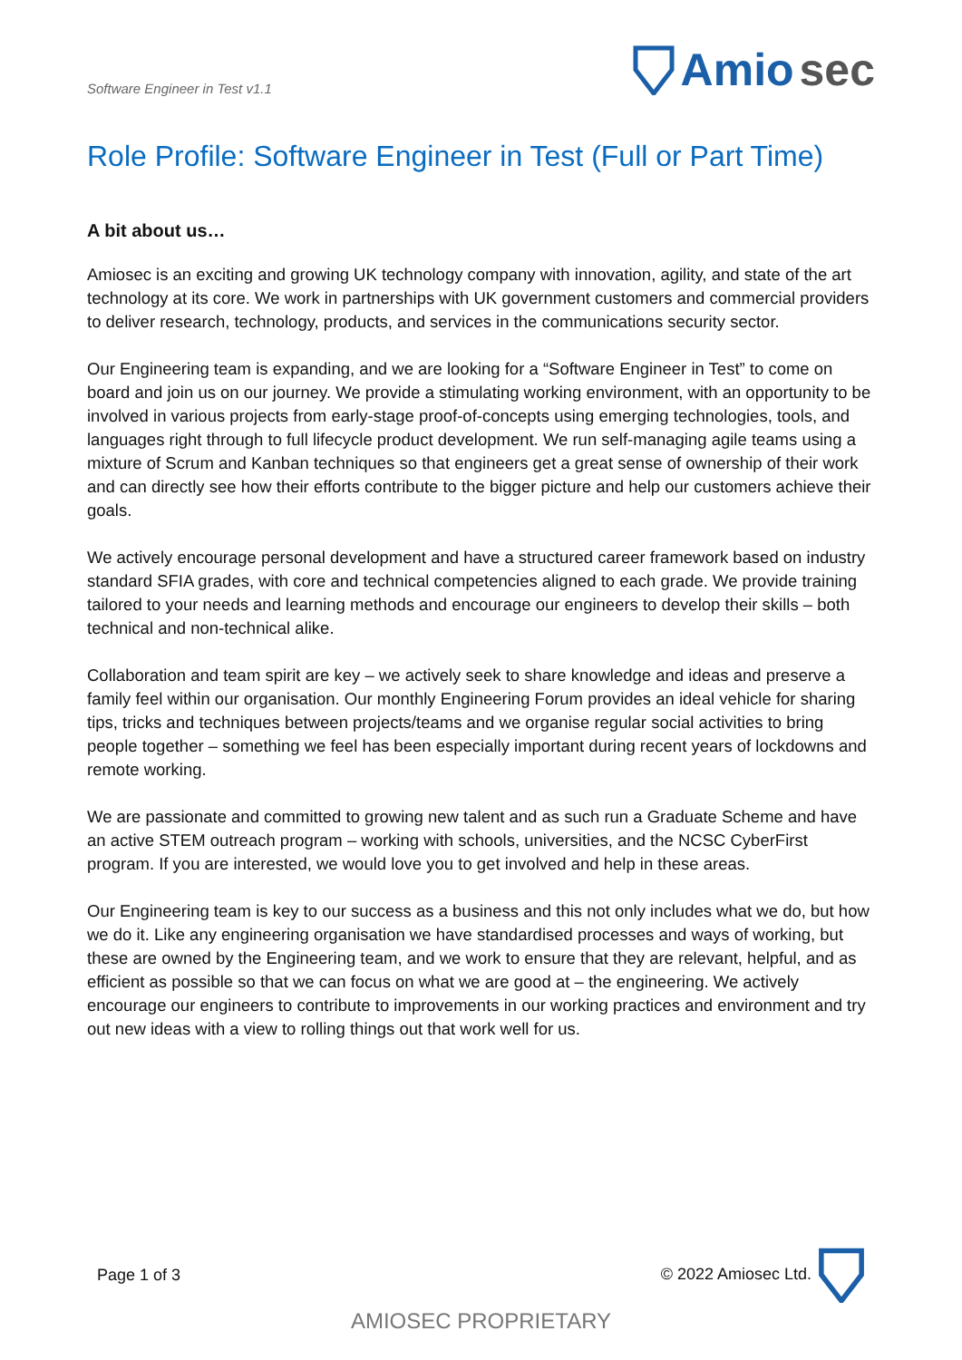Software Engineer in Test v1.1
Amio sec
Role Profile: Software Engineer in Test (Full or Part Time)
A bit about us…
Amiosec is an exciting and growing UK technology company with innovation, agility, and state of the art technology at its core. We work in partnerships with UK government customers and commercial providers to deliver research, technology, products, and services in the communications security sector.
Our Engineering team is expanding, and we are looking for a “Software Engineer in Test” to come on board and join us on our journey. We provide a stimulating working environment, with an opportunity to be involved in various projects from early-stage proof-of-concepts using emerging technologies, tools, and languages right through to full lifecycle product development. We run self-managing agile teams using a mixture of Scrum and Kanban techniques so that engineers get a great sense of ownership of their work and can directly see how their efforts contribute to the bigger picture and help our customers achieve their goals.
We actively encourage personal development and have a structured career framework based on industry standard SFIA grades, with core and technical competencies aligned to each grade. We provide training tailored to your needs and learning methods and encourage our engineers to develop their skills – both technical and non-technical alike.
Collaboration and team spirit are key – we actively seek to share knowledge and ideas and preserve a family feel within our organisation. Our monthly Engineering Forum provides an ideal vehicle for sharing tips, tricks and techniques between projects/teams and we organise regular social activities to bring people together – something we feel has been especially important during recent years of lockdowns and remote working.
We are passionate and committed to growing new talent and as such run a Graduate Scheme and have an active STEM outreach program – working with schools, universities, and the NCSC CyberFirst program. If you are interested, we would love you to get involved and help in these areas.
Our Engineering team is key to our success as a business and this not only includes what we do, but how we do it. Like any engineering organisation we have standardised processes and ways of working, but these are owned by the Engineering team, and we work to ensure that they are relevant, helpful, and as efficient as possible so that we can focus on what we are good at – the engineering. We actively encourage our engineers to contribute to improvements in our working practices and environment and try out new ideas with a view to rolling things out that work well for us.
Page 1 of 3 © 2022 Amiosec Ltd.
AMIOSEC PROPRIETARY